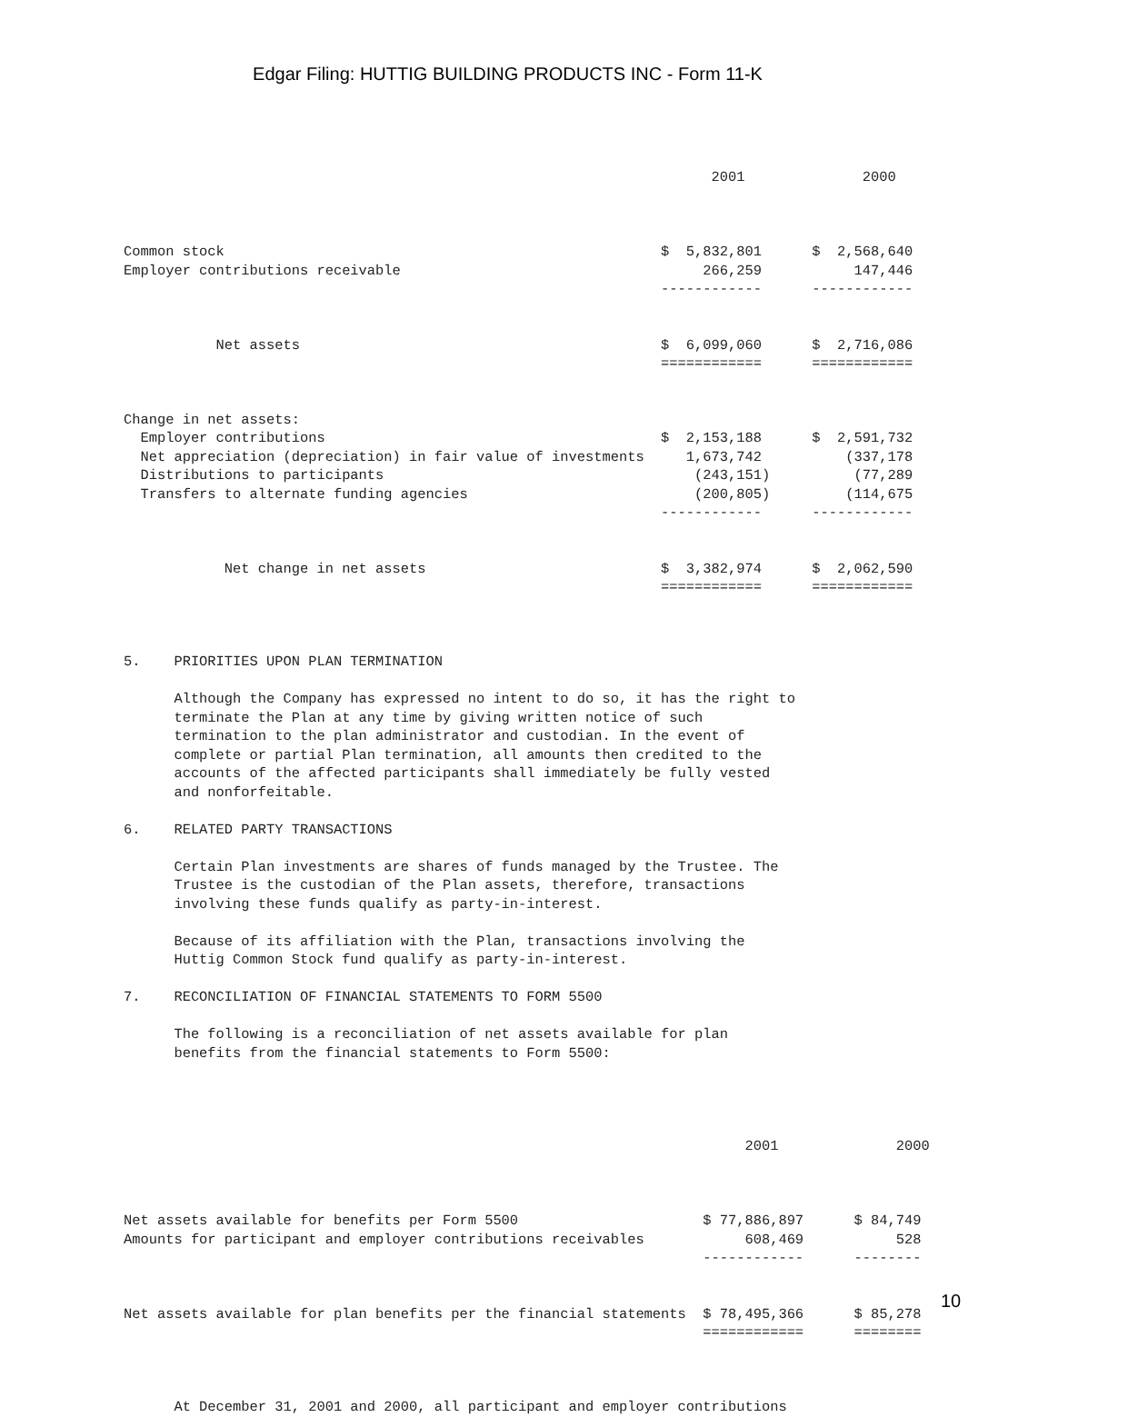Edgar Filing: HUTTIG BUILDING PRODUCTS INC - Form 11-K
                                                                      2001              2000



Common stock                                                    $  5,832,801      $  2,568,640
Employer contributions receivable                                    266,259           147,446
                                                                ------------      ------------


           Net assets                                           $  6,099,060      $  2,716,086
                                                                ============      ============


Change in net assets:
  Employer contributions                                        $  2,153,188      $  2,591,732
  Net appreciation (depreciation) in fair value of investments     1,673,742          (337,178
  Distributions to participants                                     (243,151)          (77,289
  Transfers to alternate funding agencies                           (200,805)         (114,675
                                                                ------------      ------------


            Net change in net assets                            $  3,382,974      $  2,062,590
                                                                ============      ============



5.    PRIORITIES UPON PLAN TERMINATION

      Although the Company has expressed no intent to do so, it has the right to
      terminate the Plan at any time by giving written notice of such
      termination to the plan administrator and custodian. In the event of
      complete or partial Plan termination, all amounts then credited to the
      accounts of the affected participants shall immediately be fully vested
      and nonforfeitable.

6.    RELATED PARTY TRANSACTIONS

      Certain Plan investments are shares of funds managed by the Trustee. The
      Trustee is the custodian of the Plan assets, therefore, transactions
      involving these funds qualify as party-in-interest.

      Because of its affiliation with the Plan, transactions involving the
      Huttig Common Stock fund qualify as party-in-interest.

7.    RECONCILIATION OF FINANCIAL STATEMENTS TO FORM 5500

      The following is a reconciliation of net assets available for plan
      benefits from the financial statements to Form 5500:




                                                                          2001              2000



Net assets available for benefits per Form 5500                      $ 77,886,897      $ 84,749
Amounts for participant and employer contributions receivables            608,469           528
                                                                     ------------      --------


Net assets available for plan benefits per the financial statements  $ 78,495,366      $ 85,278
                                                                     ============      ========



      At December 31, 2001 and 2000, all participant and employer contributions
10